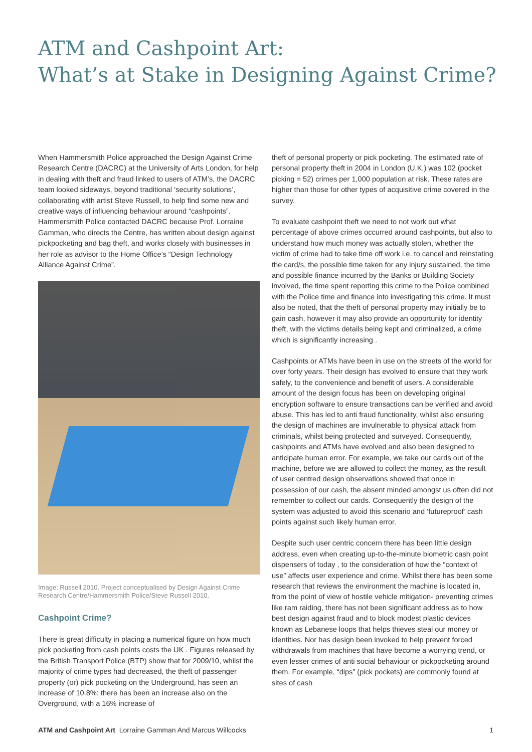ATM and Cashpoint Art:
What’s at Stake in Designing Against Crime?
When Hammersmith Police approached the Design Against Crime Research Centre (DACRC) at the University of Arts London, for help in dealing with theft and fraud linked to users of ATM’s, the DACRC team looked sideways, beyond traditional ‘security solutions’, collaborating with artist Steve Russell, to help find some new and creative ways of influencing behaviour around “cashpoints”. Hammersmith Police contacted DACRC because Prof. Lorraine Gamman, who directs the Centre, has written about design against pickpocketing and bag theft, and works closely with businesses in her role as advisor to the Home Office’s “Design Technology Alliance Against Crime”.
Image: Russell 2010. Project conceptualised by Design Against Crime Research Centre/Hammersmith Police/Steve Russell 2010.
Cashpoint Crime?
There is great difficulty in placing a numerical figure on how much pick pocketing from cash points costs the UK . Figures released by the British Transport Police (BTP) show that for 2009/10, whilst the majority of crime types had decreased, the theft of passenger property (or) pick pocketing on the Underground, has seen an increase of 10.8%: there has been an increase also on the Overground, with a 16% increase of
theft of personal property or pick pocketing. The estimated rate of personal property theft in 2004 in London (U.K.) was 102 (pocket picking = 52) crimes per 1,000 population at risk. These rates are higher than those for other types of acquisitive crime covered in the survey.
To evaluate cashpoint theft we need to not work out what percentage of above crimes occurred around cashpoints, but also to understand how much money was actually stolen, whether the victim of crime had to take time off work i.e. to cancel and reinstating the card/s, the possible time taken for any injury sustained, the time and possible finance incurred by the Banks or Building Society involved, the time spent reporting this crime to the Police combined with the Police time and finance into investigating this crime. It must also be noted, that the theft of personal property may initially be to gain cash, however it may also provide an opportunity for identity theft, with the victims details being kept and criminalized, a crime which is significantly increasing .
Cashpoints or ATMs have been in use on the streets of the world for over forty years. Their design has evolved to ensure that they work safely, to the convenience and benefit of users. A considerable amount of the design focus has been on developing original encryption software to ensure transactions can be verified and avoid abuse. This has led to anti fraud functionality, whilst also ensuring the design of machines are invulnerable to physical attack from criminals, whilst being protected and surveyed. Consequently, cashpoints and ATMs have evolved and also been designed to anticipate human error. For example, we take our cards out of the machine, before we are allowed to collect the money, as the result of user centred design observations showed that once in possession of our cash, the absent minded amongst us often did not remember to collect our cards. Consequently the design of the system was adjusted to avoid this scenario and ‘futureproof’ cash points against such likely human error.
Despite such user centric concern there has been little design address, even when creating up-to-the-minute biometric cash point dispensers of today , to the consideration of how the “context of use” affects user experience and crime. Whilst there has been some research that reviews the environment the machine is located in, from the point of view of hostile vehicle mitigation- preventing crimes like ram raiding, there has not been significant address as to how best design against fraud and to block modest plastic devices known as Lebanese loops that helps thieves steal our money or identities. Nor has design been invoked to help prevent forced withdrawals from machines that have become a worrying trend, or even lesser crimes of anti social behaviour or pickpocketing around them. For example, “dips” (pick pockets) are commonly found at sites of cash
ATM and Cashpoint Art Lorraine Gamman And Marcus Willcocks 1